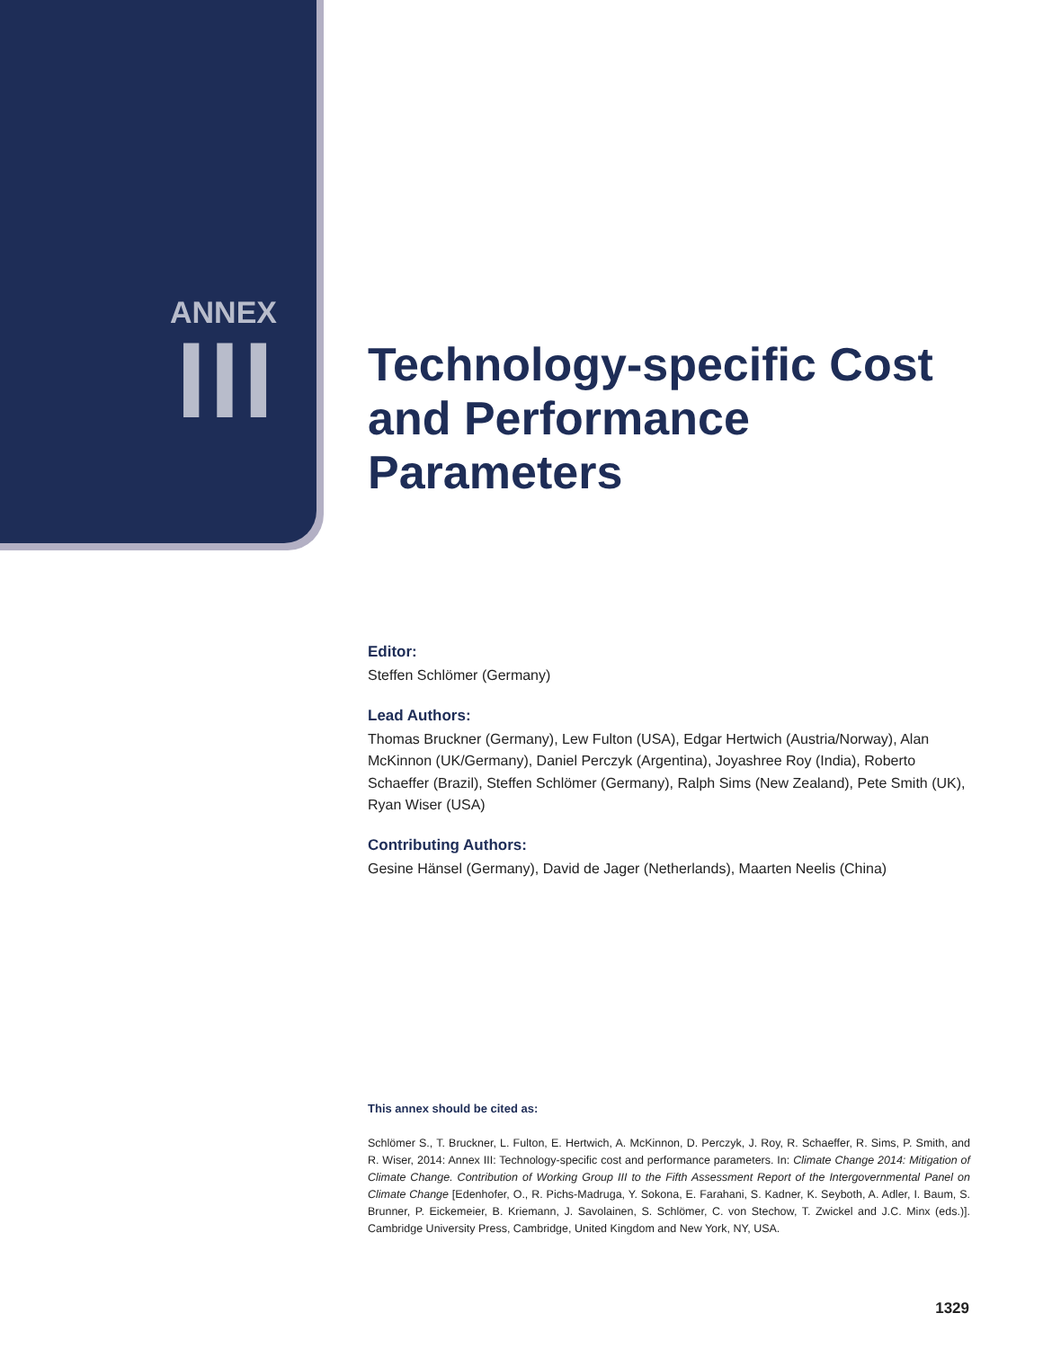ANNEX
III
Technology-specific Cost and Performance Parameters
Editor:
Steffen Schlömer (Germany)
Lead Authors:
Thomas Bruckner (Germany), Lew Fulton (USA), Edgar Hertwich (Austria/Norway), Alan McKinnon (UK/Germany), Daniel Perczyk (Argentina), Joyashree Roy (India), Roberto Schaeffer (Brazil), Steffen Schlömer (Germany), Ralph Sims (New Zealand), Pete Smith (UK), Ryan Wiser (USA)
Contributing Authors:
Gesine Hänsel (Germany), David de Jager (Netherlands), Maarten Neelis (China)
This annex should be cited as:
Schlömer S., T. Bruckner, L. Fulton, E. Hertwich, A. McKinnon, D. Perczyk, J. Roy, R. Schaeffer, R. Sims, P. Smith, and R. Wiser, 2014: Annex III: Technology-specific cost and performance parameters. In: Climate Change 2014: Mitigation of Climate Change. Contribution of Working Group III to the Fifth Assessment Report of the Intergovernmental Panel on Climate Change [Edenhofer, O., R. Pichs-Madruga, Y. Sokona, E. Farahani, S. Kadner, K. Seyboth, A. Adler, I. Baum, S. Brunner, P. Eickemeier, B. Kriemann, J. Savolainen, S. Schlömer, C. von Stechow, T. Zwickel and J.C. Minx (eds.)]. Cambridge University Press, Cambridge, United Kingdom and New York, NY, USA.
1329